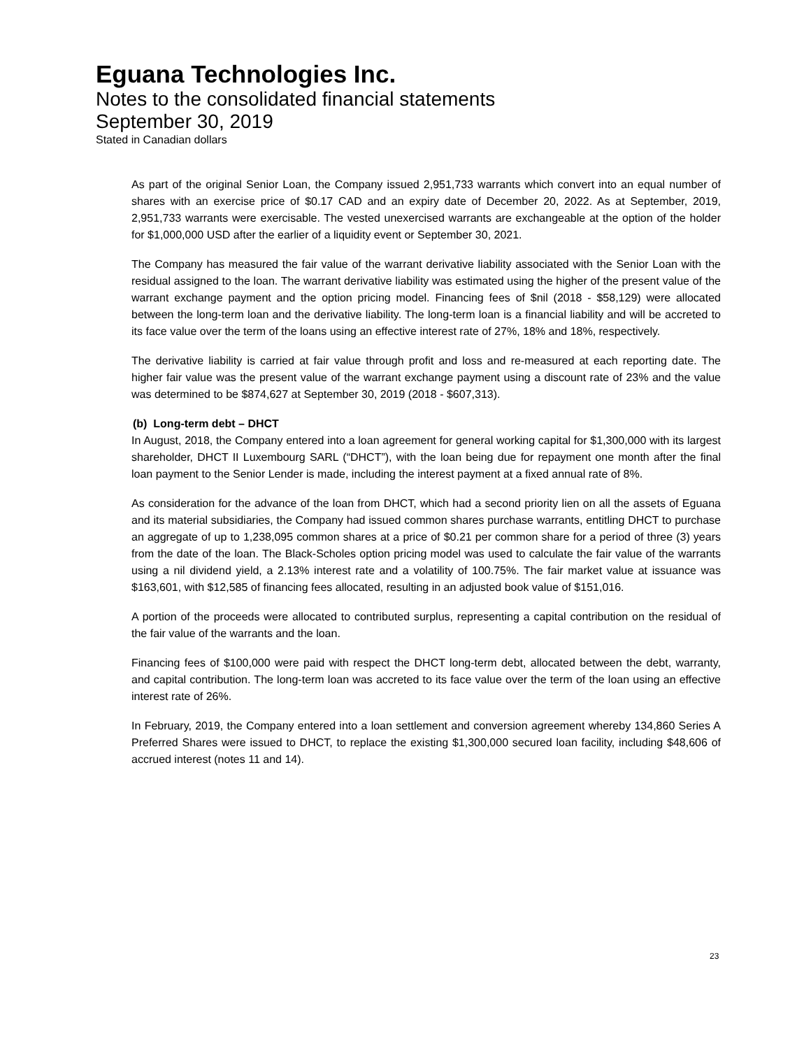Eguana Technologies Inc.
Notes to the consolidated financial statements
September 30, 2019
Stated in Canadian dollars
As part of the original Senior Loan, the Company issued 2,951,733 warrants which convert into an equal number of shares with an exercise price of $0.17 CAD and an expiry date of December 20, 2022. As at September, 2019, 2,951,733 warrants were exercisable. The vested unexercised warrants are exchangeable at the option of the holder for $1,000,000 USD after the earlier of a liquidity event or September 30, 2021.
The Company has measured the fair value of the warrant derivative liability associated with the Senior Loan with the residual assigned to the loan. The warrant derivative liability was estimated using the higher of the present value of the warrant exchange payment and the option pricing model. Financing fees of $nil (2018 - $58,129) were allocated between the long-term loan and the derivative liability. The long-term loan is a financial liability and will be accreted to its face value over the term of the loans using an effective interest rate of 27%, 18% and 18%, respectively.
The derivative liability is carried at fair value through profit and loss and re-measured at each reporting date. The higher fair value was the present value of the warrant exchange payment using a discount rate of 23% and the value was determined to be $874,627 at September 30, 2019 (2018 - $607,313).
(b) Long-term debt – DHCT
In August, 2018, the Company entered into a loan agreement for general working capital for $1,300,000 with its largest shareholder, DHCT II Luxembourg SARL (“DHCT”), with the loan being due for repayment one month after the final loan payment to the Senior Lender is made, including the interest payment at a fixed annual rate of 8%.
As consideration for the advance of the loan from DHCT, which had a second priority lien on all the assets of Eguana and its material subsidiaries, the Company had issued common shares purchase warrants, entitling DHCT to purchase an aggregate of up to 1,238,095 common shares at a price of $0.21 per common share for a period of three (3) years from the date of the loan. The Black-Scholes option pricing model was used to calculate the fair value of the warrants using a nil dividend yield, a 2.13% interest rate and a volatility of 100.75%. The fair market value at issuance was $163,601, with $12,585 of financing fees allocated, resulting in an adjusted book value of $151,016.
A portion of the proceeds were allocated to contributed surplus, representing a capital contribution on the residual of the fair value of the warrants and the loan.
Financing fees of $100,000 were paid with respect the DHCT long-term debt, allocated between the debt, warranty, and capital contribution. The long-term loan was accreted to its face value over the term of the loan using an effective interest rate of 26%.
In February, 2019, the Company entered into a loan settlement and conversion agreement whereby 134,860 Series A Preferred Shares were issued to DHCT, to replace the existing $1,300,000 secured loan facility, including $48,606 of accrued interest (notes 11 and 14).
23